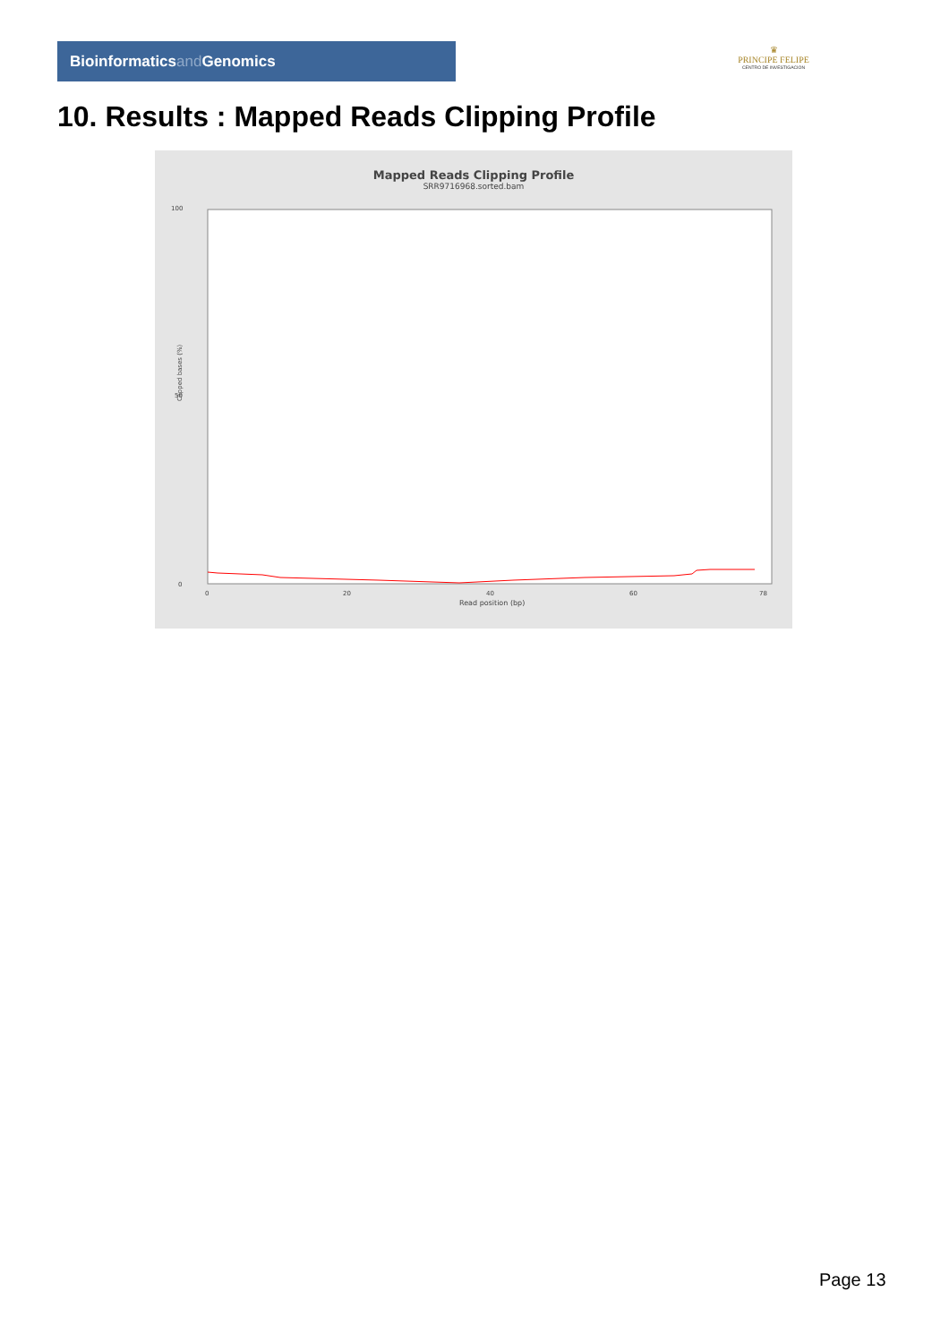Bioinformaticsand Genomics
♛
PRINCIPE FELIPE
CENTRO DE INVESTIGACION
10. Results : Mapped Reads Clipping Profile
Mapped Reads Clipping Profile
SRR9716968.sorted.bam
Clipped bases (%)
100
50
0
0
20
40
60
78
Read position (bp)
Page 13